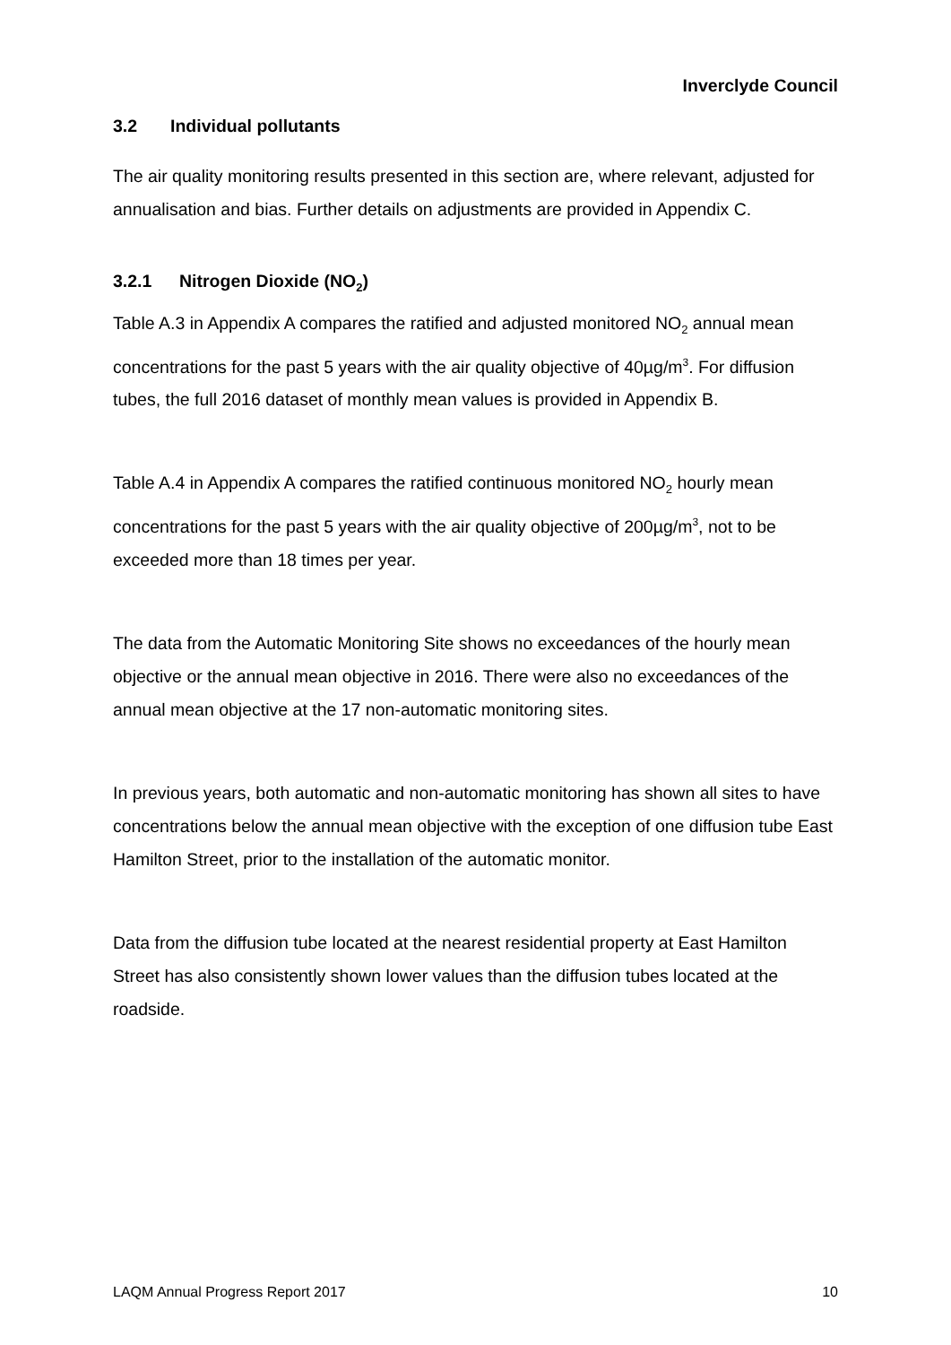Inverclyde Council
3.2 Individual pollutants
The air quality monitoring results presented in this section are, where relevant, adjusted for annualisation and bias. Further details on adjustments are provided in Appendix C.
3.2.1 Nitrogen Dioxide (NO<sub>2</sub>)
Table A.3 in Appendix A compares the ratified and adjusted monitored NO<sub>2</sub> annual mean concentrations for the past 5 years with the air quality objective of 40µg/m<sup>3</sup>. For diffusion tubes, the full 2016 dataset of monthly mean values is provided in Appendix B.
Table A.4 in Appendix A compares the ratified continuous monitored NO<sub>2</sub> hourly mean concentrations for the past 5 years with the air quality objective of 200µg/m<sup>3</sup>, not to be exceeded more than 18 times per year.
The data from the Automatic Monitoring Site shows no exceedances of the hourly mean objective or the annual mean objective in 2016. There were also no exceedances of the annual mean objective at the 17 non-automatic monitoring sites.
In previous years, both automatic and non-automatic monitoring has shown all sites to have concentrations below the annual mean objective with the exception of one diffusion tube East Hamilton Street, prior to the installation of the automatic monitor.
Data from the diffusion tube located at the nearest residential property at East Hamilton Street has also consistently shown lower values than the diffusion tubes located at the roadside.
LAQM Annual Progress Report 2017 10